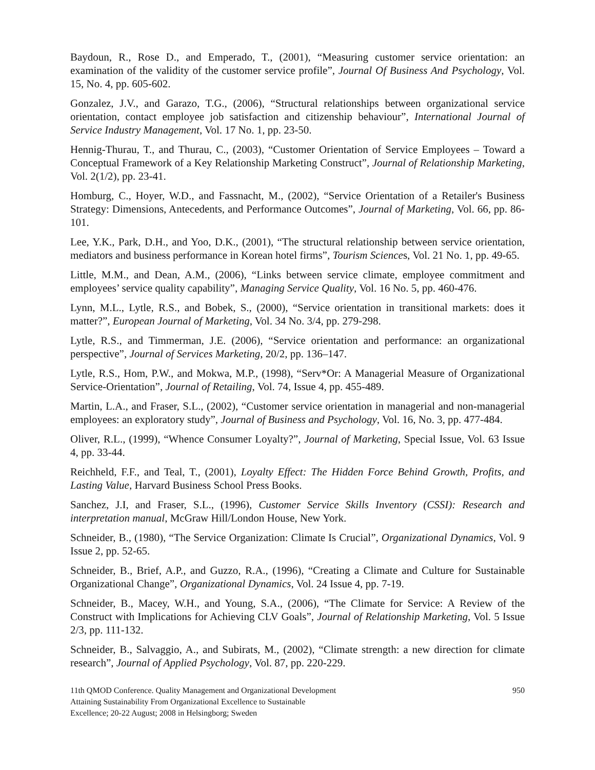Baydoun, R., Rose D., and Emperado, T., (2001), “Measuring customer service orientation: an examination of the validity of the customer service profile”, Journal Of Business And Psychology, Vol. 15, No. 4, pp. 605-602.
Gonzalez, J.V., and Garazo, T.G., (2006), “Structural relationships between organizational service orientation, contact employee job satisfaction and citizenship behaviour”, International Journal of Service Industry Management, Vol. 17 No. 1, pp. 23-50.
Hennig-Thurau, T., and Thurau, C., (2003), “Customer Orientation of Service Employees – Toward a Conceptual Framework of a Key Relationship Marketing Construct”, Journal of Relationship Marketing, Vol. 2(1/2), pp. 23-41.
Homburg, C., Hoyer, W.D., and Fassnacht, M., (2002), “Service Orientation of a Retailer's Business Strategy: Dimensions, Antecedents, and Performance Outcomes”, Journal of Marketing, Vol. 66, pp. 86-101.
Lee, Y.K., Park, D.H., and Yoo, D.K., (2001), “The structural relationship between service orientation, mediators and business performance in Korean hotel firms”, Tourism Sciences, Vol. 21 No. 1, pp. 49-65.
Little, M.M., and Dean, A.M., (2006), “Links between service climate, employee commitment and employees’ service quality capability”, Managing Service Quality, Vol. 16 No. 5, pp. 460-476.
Lynn, M.L., Lytle, R.S., and Bobek, S., (2000), “Service orientation in transitional markets: does it matter?”, European Journal of Marketing, Vol. 34 No. 3/4, pp. 279-298.
Lytle, R.S., and Timmerman, J.E. (2006), “Service orientation and performance: an organizational perspective”, Journal of Services Marketing, 20/2, pp. 136–147.
Lytle, R.S., Hom, P.W., and Mokwa, M.P., (1998), “Serv*Or: A Managerial Measure of Organizational Service-Orientation”, Journal of Retailing, Vol. 74, Issue 4, pp. 455-489.
Martin, L.A., and Fraser, S.L., (2002), “Customer service orientation in managerial and non-managerial employees: an exploratory study”, Journal of Business and Psychology, Vol. 16, No. 3, pp. 477-484.
Oliver, R.L., (1999), “Whence Consumer Loyalty?”, Journal of Marketing, Special Issue, Vol. 63 Issue 4, pp. 33-44.
Reichheld, F.F., and Teal, T., (2001), Loyalty Effect: The Hidden Force Behind Growth, Profits, and Lasting Value, Harvard Business School Press Books.
Sanchez, J.I, and Fraser, S.L., (1996), Customer Service Skills Inventory (CSSI): Research and interpretation manual, McGraw Hill/London House, New York.
Schneider, B., (1980), “The Service Organization: Climate Is Crucial”, Organizational Dynamics, Vol. 9 Issue 2, pp. 52-65.
Schneider, B., Brief, A.P., and Guzzo, R.A., (1996), “Creating a Climate and Culture for Sustainable Organizational Change”, Organizational Dynamics, Vol. 24 Issue 4, pp. 7-19.
Schneider, B., Macey, W.H., and Young, S.A., (2006), “The Climate for Service: A Review of the Construct with Implications for Achieving CLV Goals”, Journal of Relationship Marketing, Vol. 5 Issue 2/3, pp. 111-132.
Schneider, B., Salvaggio, A., and Subirats, M., (2002), “Climate strength: a new direction for climate research”, Journal of Applied Psychology, Vol. 87, pp. 220-229.
11th QMOD Conference. Quality Management and Organizational Development
Attaining Sustainability From Organizational Excellence to Sustainable
Excellence; 20-22 August; 2008 in Helsingborg; Sweden
950